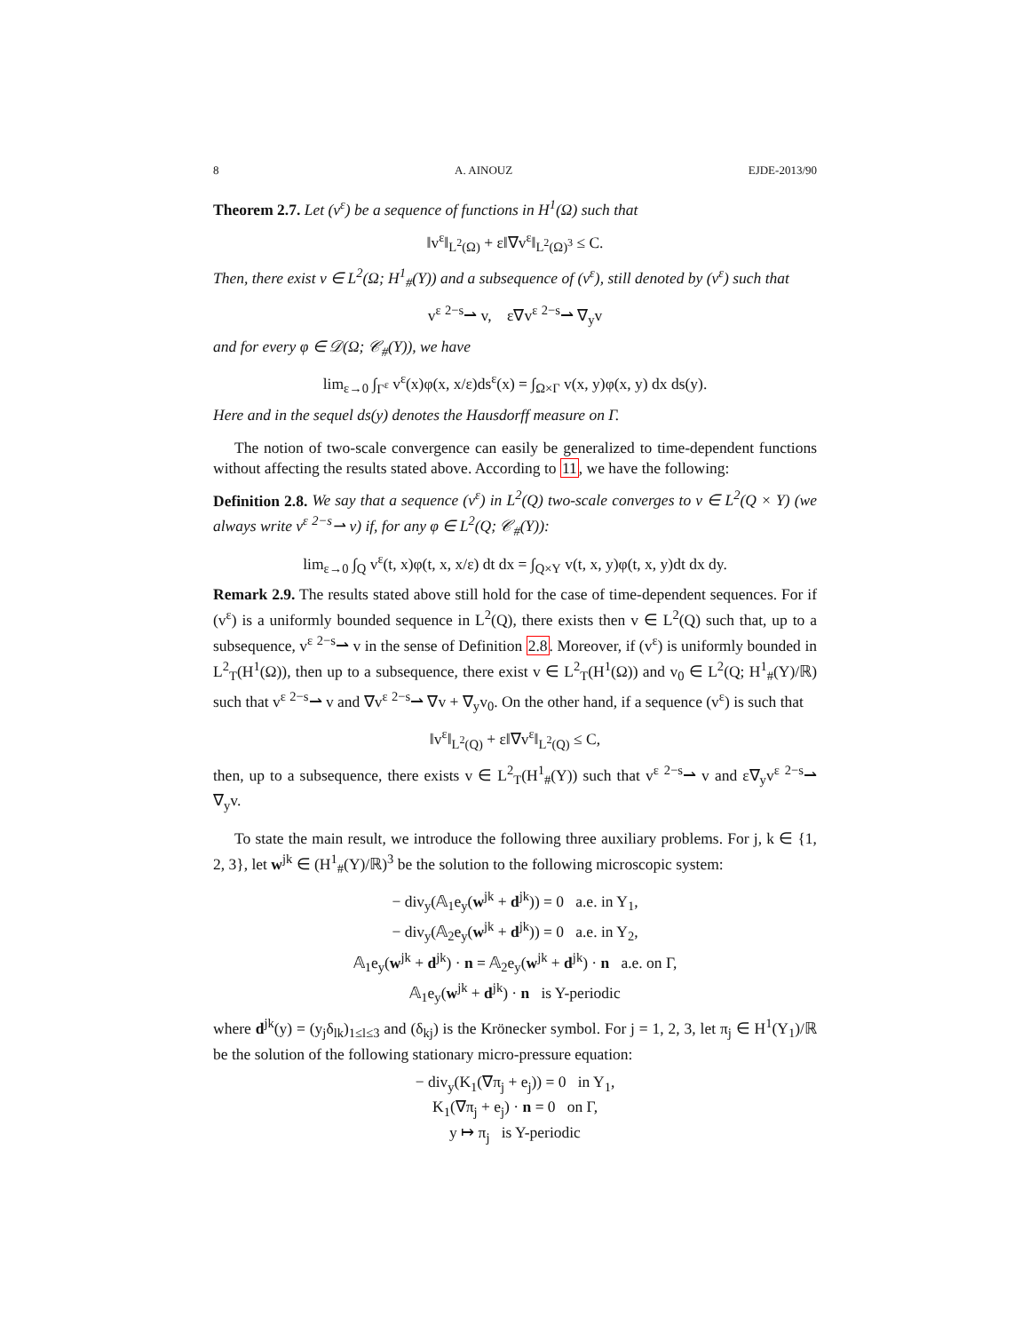8 A. AINOUZ EJDE-2013/90
Theorem 2.7. Let (v<sup>ε</sup>) be a sequence of functions in H<sup>1</sup>(Ω) such that
‖v<sup>ε</sup>‖<sub>L<sup>2</sup>(Ω)</sub> + ε‖∇v<sup>ε</sup>‖<sub>L<sup>2</sup>(Ω)<sup>3</sup></sub> ≤ C.
Then, there exist v ∈ L<sup>2</sup>(Ω; H<sup>1</sup><sub>#</sub>(Y)) and a subsequence of (v<sup>ε</sup>), still denoted by (v<sup>ε</sup>) such that
v<sup>ε</sup> <sup>2−s</sup>⇀ v, ε∇v<sup>ε</sup> <sup>2−s</sup>⇀ ∇<sub>y</sub>v
and for every φ ∈ 𝒟(Ω; 𝒞<sub>#</sub>(Y)), we have
lim<sub>ε→0</sub> ∫<sub>Γ<sup>ε</sup></sub> v<sup>ε</sup>(x)φ(x, x/ε)ds<sup>ε</sup>(x) = ∫<sub>Ω×Γ</sub> v(x, y)φ(x, y) dx ds(y).
Here and in the sequel ds(y) denotes the Hausdorff measure on Γ.
The notion of two-scale convergence can easily be generalized to time-dependent functions without affecting the results stated above. According to 11, we have the following:
Definition 2.8. We say that a sequence (v<sup>ε</sup>) in L<sup>2</sup>(Q) two-scale converges to v ∈ L<sup>2</sup>(Q × Y) (we always write v<sup>ε</sup> <sup>2−s</sup>⇀ v) if, for any φ ∈ L<sup>2</sup>(Q; 𝒞<sub>#</sub>(Y)):
lim<sub>ε→0</sub> ∫<sub>Q</sub> v<sup>ε</sup>(t, x)φ(t, x, x/ε) dt dx = ∫<sub>Q×Y</sub> v(t, x, y)φ(t, x, y)dt dx dy.
Remark 2.9. The results stated above still hold for the case of time-dependent sequences. For if (v<sup>ε</sup>) is a uniformly bounded sequence in L<sup>2</sup>(Q), there exists then v ∈ L<sup>2</sup>(Q) such that, up to a subsequence, v<sup>ε</sup> <sup>2−s</sup>⇀ v in the sense of Definition 2.8. Moreover, if (v<sup>ε</sup>) is uniformly bounded in L<sup>2</sup><sub>T</sub>(H<sup>1</sup>(Ω)), then up to a subsequence, there exist v ∈ L<sup>2</sup><sub>T</sub>(H<sup>1</sup>(Ω)) and v<sub>0</sub> ∈ L<sup>2</sup>(Q; H<sup>1</sup><sub>#</sub>(Y)/ℝ) such that v<sup>ε</sup> <sup>2−s</sup>⇀ v and ∇v<sup>ε</sup> <sup>2−s</sup>⇀ ∇v + ∇<sub>y</sub>v<sub>0</sub>. On the other hand, if a sequence (v<sup>ε</sup>) is such that
‖v<sup>ε</sup>‖<sub>L<sup>2</sup>(Q)</sub> + ε‖∇v<sup>ε</sup>‖<sub>L<sup>2</sup>(Q)</sub> ≤ C,
then, up to a subsequence, there exists v ∈ L<sup>2</sup><sub>T</sub>(H<sup>1</sup><sub>#</sub>(Y)) such that v<sup>ε</sup> <sup>2−s</sup>⇀ v and ε∇<sub>y</sub>v<sup>ε</sup> <sup>2−s</sup>⇀ ∇<sub>y</sub>v.
To state the main result, we introduce the following three auxiliary problems. For j, k ∈ {1, 2, 3}, let w<sup>jk</sup> ∈ (H<sup>1</sup><sub>#</sub>(Y)/ℝ)<sup>3</sup> be the solution to the following microscopic system:
− div<sub>y</sub>(𝔸<sub>1</sub>e<sub>y</sub>(w<sup>jk</sup> + d<sup>jk</sup>)) = 0 a.e. in Y<sub>1</sub>,
− div<sub>y</sub>(𝔸<sub>2</sub>e<sub>y</sub>(w<sup>jk</sup> + d<sup>jk</sup>)) = 0 a.e. in Y<sub>2</sub>,
𝔸<sub>1</sub>e<sub>y</sub>(w<sup>jk</sup> + d<sup>jk</sup>) · n = 𝔸<sub>2</sub>e<sub>y</sub>(w<sup>jk</sup> + d<sup>jk</sup>) · n a.e. on Γ,
𝔸<sub>1</sub>e<sub>y</sub>(w<sup>jk</sup> + d<sup>jk</sup>) · n is Y-periodic
where d<sup>jk</sup>(y) = (y<sub>j</sub>δ<sub>lk</sub>)<sub>1≤l≤3</sub> and (δ<sub>kj</sub>) is the Krönecker symbol. For j = 1, 2, 3, let π<sub>j</sub> ∈ H<sup>1</sup>(Y<sub>1</sub>)/ℝ be the solution of the following stationary micro-pressure equation:
− div<sub>y</sub>(K<sub>1</sub>(∇π<sub>j</sub> + e<sub>j</sub>)) = 0 in Y<sub>1</sub>,
K<sub>1</sub>(∇π<sub>j</sub> + e<sub>j</sub>) · n = 0 on Γ,
y ↦ π<sub>j</sub> is Y-periodic